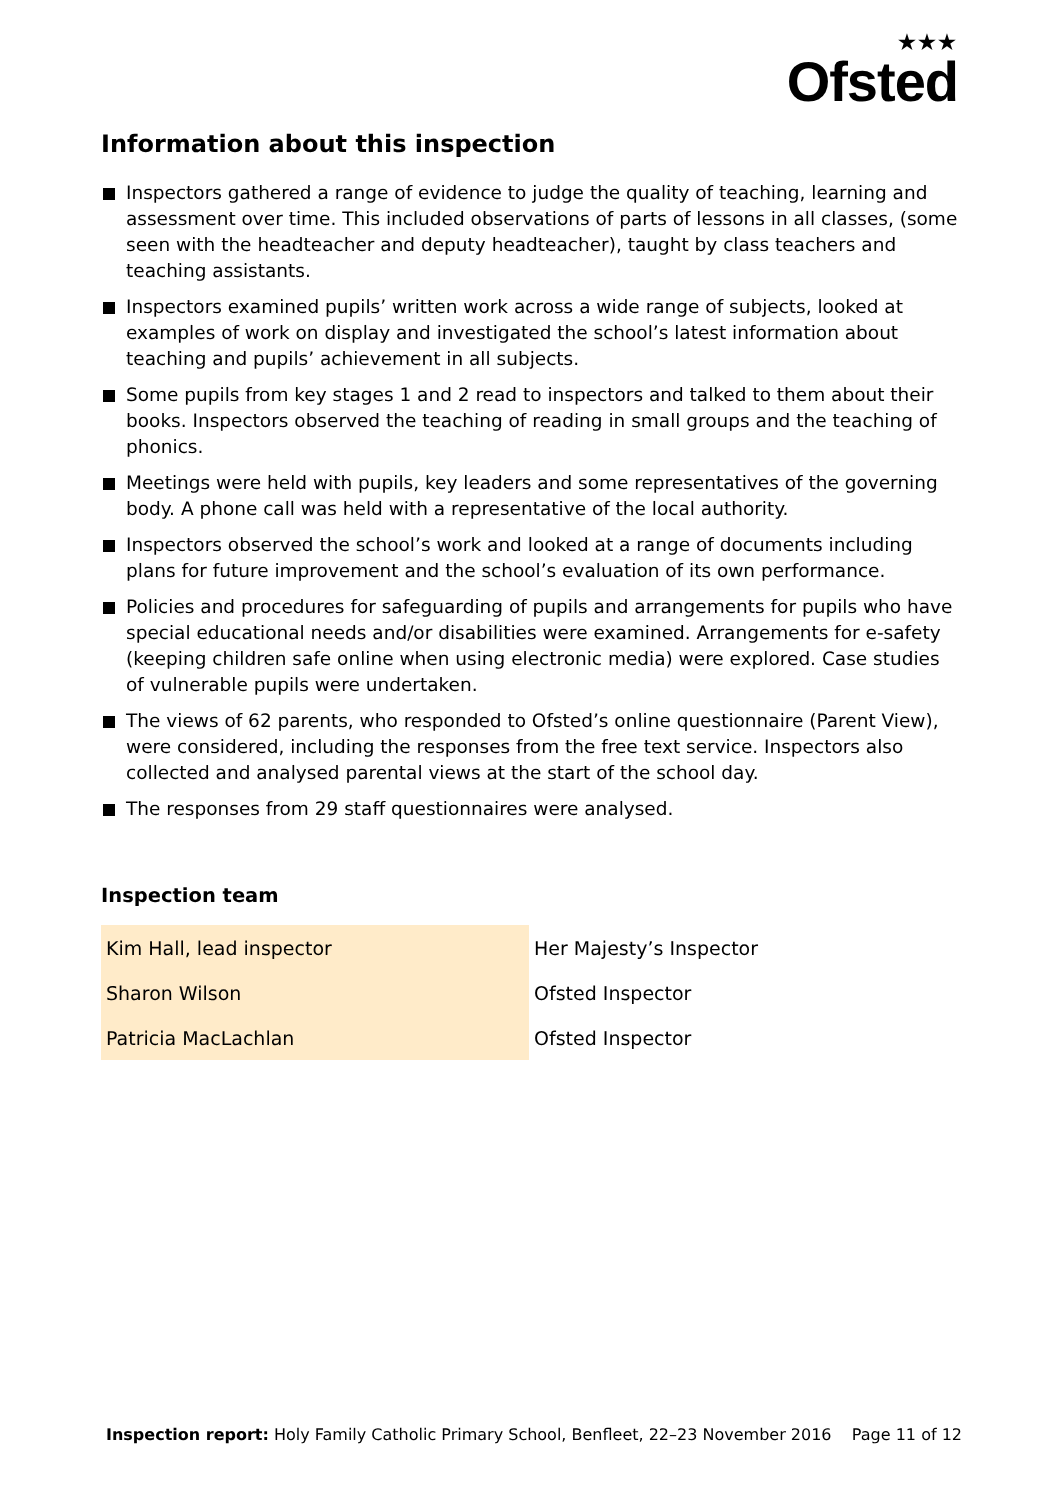★★★
Ofsted
Information about this inspection
Inspectors gathered a range of evidence to judge the quality of teaching, learning and assessment over time. This included observations of parts of lessons in all classes, (some seen with the headteacher and deputy headteacher), taught by class teachers and teaching assistants.
Inspectors examined pupils’ written work across a wide range of subjects, looked at examples of work on display and investigated the school’s latest information about teaching and pupils’ achievement in all subjects.
Some pupils from key stages 1 and 2 read to inspectors and talked to them about their books. Inspectors observed the teaching of reading in small groups and the teaching of phonics.
Meetings were held with pupils, key leaders and some representatives of the governing body. A phone call was held with a representative of the local authority.
Inspectors observed the school’s work and looked at a range of documents including plans for future improvement and the school’s evaluation of its own performance.
Policies and procedures for safeguarding of pupils and arrangements for pupils who have special educational needs and/or disabilities were examined. Arrangements for e-safety (keeping children safe online when using electronic media) were explored. Case studies of vulnerable pupils were undertaken.
The views of 62 parents, who responded to Ofsted’s online questionnaire (Parent View), were considered, including the responses from the free text service. Inspectors also collected and analysed parental views at the start of the school day.
The responses from 29 staff questionnaires were analysed.
Inspection team
| Kim Hall, lead inspector | Her Majesty’s Inspector |
| Sharon Wilson | Ofsted Inspector |
| Patricia MacLachlan | Ofsted Inspector |
Inspection report: Holy Family Catholic Primary School, Benfleet, 22–23 November 2016 Page 11 of 12